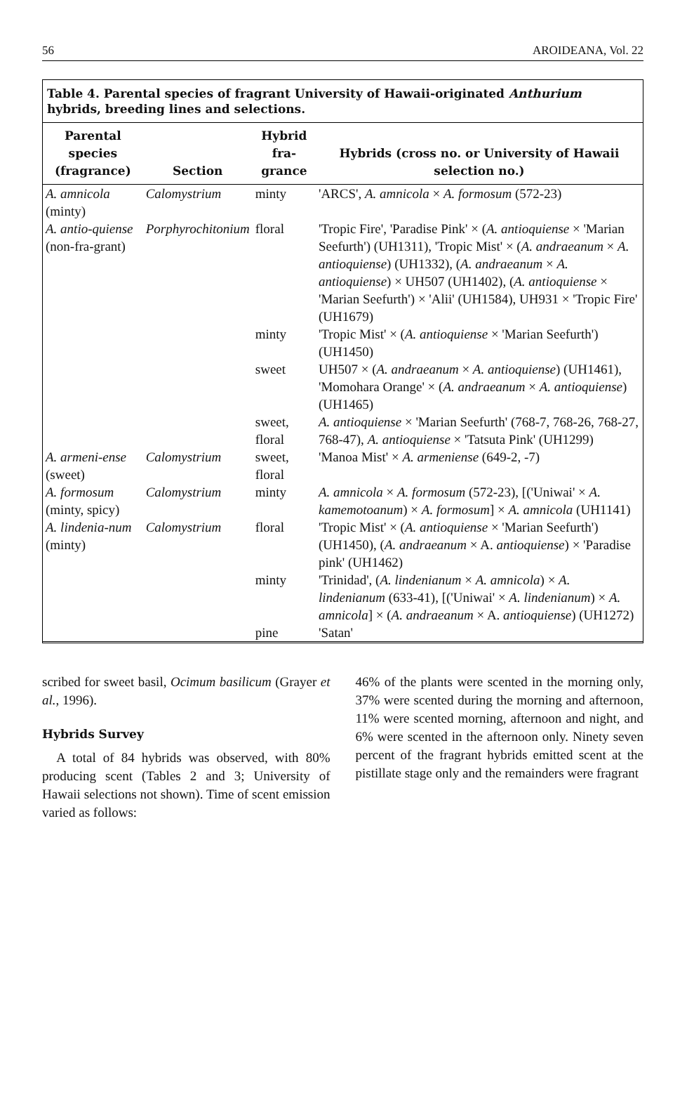56 AROIDEANA, Vol. 22
Table 4. Parental species of fragrant University of Hawaii-originated Anthurium hybrids, breeding lines and selections.
| Parental species (fragrance) | Section | Hybrid fra-grance | Hybrids (cross no. or University of Hawaii selection no.) |
| --- | --- | --- | --- |
| A. amnicola (minty) | Calomystrium | minty | 'ARCS', A. amnicola × A. formosum (572-23) |
| A. antio-quiense (non-fra-grant) | Porphyrochitonium | floral | 'Tropic Fire', 'Paradise Pink' × ( A. antioquiense × 'Marian Seefurth') (UH1311), 'Tropic Mist' × ( A. andraeanum × A. antioquiense ) (UH1332), ( A. andraeanum × A. antioquiense ) × UH507 (UH1402), ( A. antioquiense × 'Marian Seefurth') × 'Alii' (UH1584), UH931 × 'Tropic Fire' (UH1679) |
| | | minty | 'Tropic Mist' × ( A. antioquiense × 'Marian Seefurth') (UH1450) |
| | | sweet | UH507 × ( A. andraeanum × A. antioquiense ) (UH1461), 'Momohara Orange' × ( A. andraeanum × A. antioquiense ) (UH1465) |
| | | sweet, floral | A. antioquiense × 'Marian Seefurth' (768-7, 768-26, 768-27, 768-47), A. antioquiense × 'Tatsuta Pink' (UH1299) |
| A. armeni-ense (sweet) | Calomystrium | sweet, floral | 'Manoa Mist' × A. armeniense (649-2, -7) |
| A. formosum (minty, spicy) | Calomystrium | minty | A. amnicola × A. formosum (572-23), [('Uniwai' × A. kamemotoanum ) × A. formosum ] × A. amnicola (UH1141) |
| A. lindenia-num (minty) | Calomystrium | floral | 'Tropic Mist' × ( A. antioquiense × 'Marian Seefurth') (UH1450), ( A. andraeanum × A. antioquiense ) × 'Paradise pink' (UH1462) |
| | | minty | 'Trinidad', ( A. lindenianum × A. amnicola ) × A. lindenianum (633-41), [('Uniwai' × A. lindenianum ) × A. amnicola ] × ( A. andraeanum × A. antioquiense ) (UH1272) |
| | | pine | 'Satan' |
scribed for sweet basil, Ocimum basilicum (Grayer et al., 1996).
Hybrids Survey
A total of 84 hybrids was observed, with 80% producing scent (Tables 2 and 3; University of Hawaii selections not shown). Time of scent emission varied as follows:
46% of the plants were scented in the morning only, 37% were scented during the morning and afternoon, 11% were scented morning, afternoon and night, and 6% were scented in the afternoon only. Ninety seven percent of the fragrant hybrids emitted scent at the pistillate stage only and the remainders were fragrant